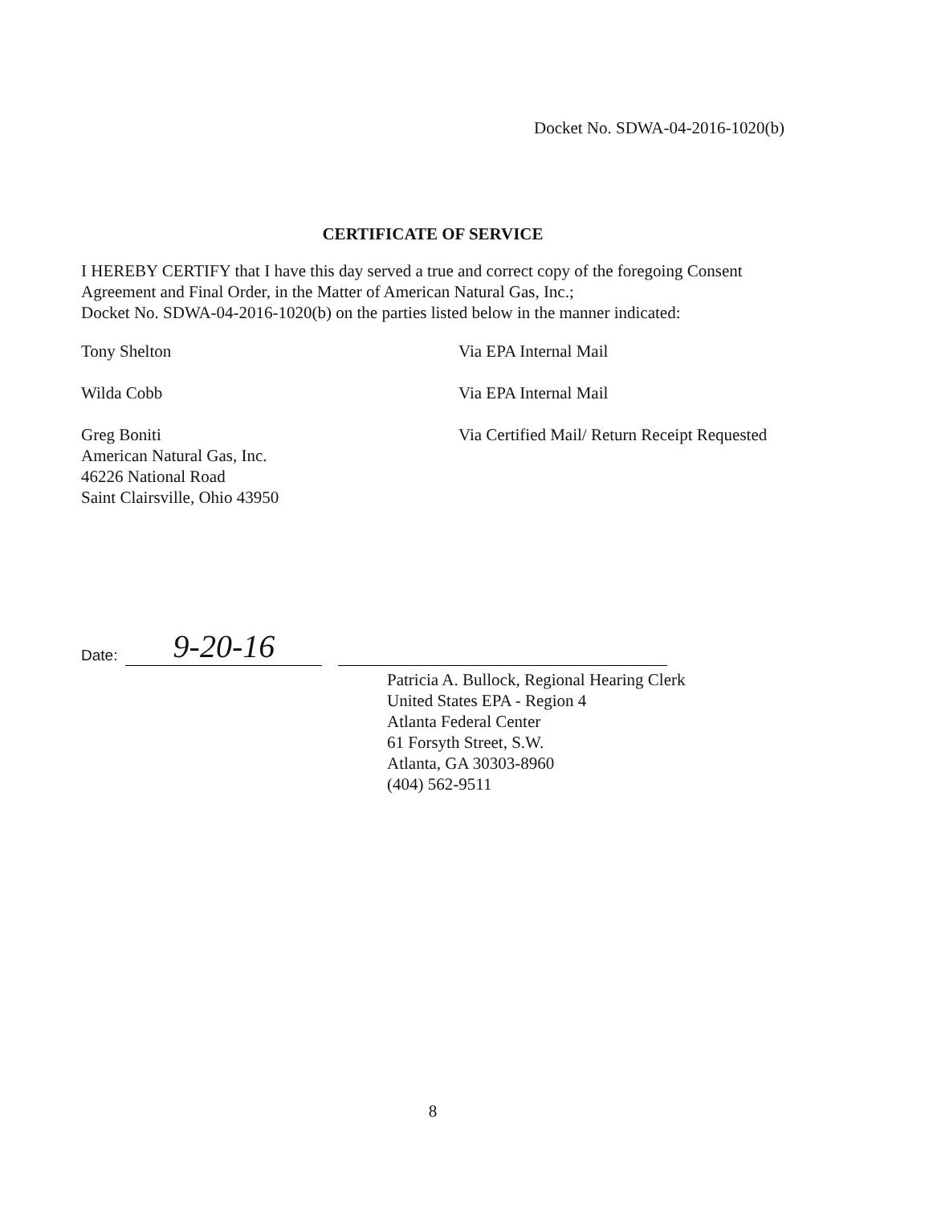Docket No. SDWA-04-2016-1020(b)
CERTIFICATE OF SERVICE
I HEREBY CERTIFY that I have this day served a true and correct copy of the foregoing Consent Agreement and Final Order, in the Matter of American Natural Gas, Inc.;
Docket No. SDWA-04-2016-1020(b) on the parties listed below in the manner indicated:
Tony Shelton Via EPA Internal Mail
Wilda Cobb Via EPA Internal Mail
Greg Boniti
American Natural Gas, Inc.
46226 National Road
Saint Clairsville, Ohio 43950
Via Certified Mail/ Return Receipt Requested
Date:
9-20-16
Patricia A. Bullock, Regional Hearing Clerk
United States EPA - Region 4
Atlanta Federal Center
61 Forsyth Street, S.W.
Atlanta, GA 30303-8960
(404) 562-9511
8